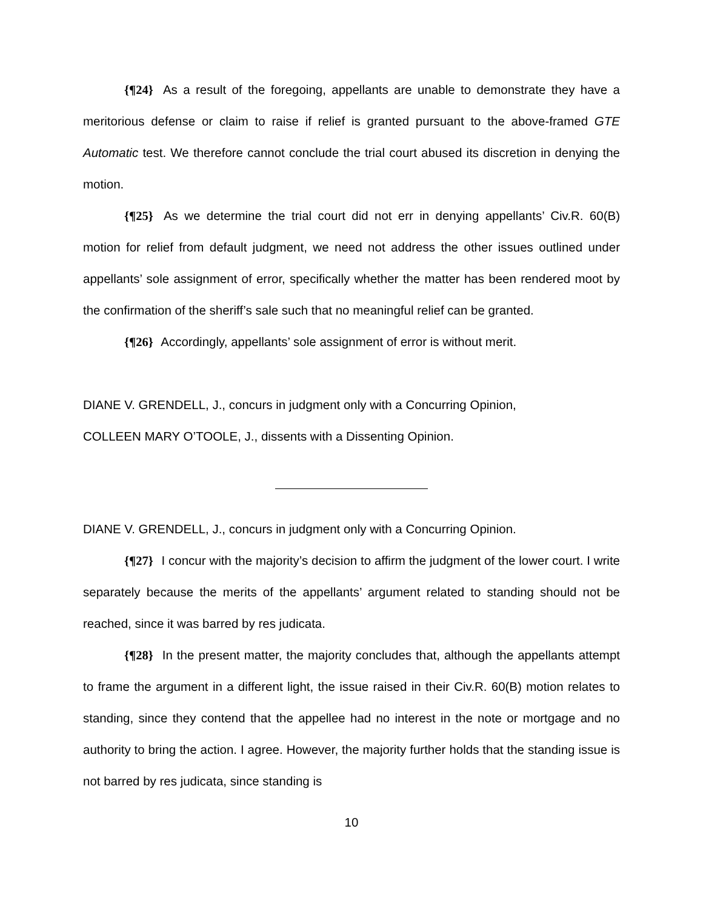{¶24} As a result of the foregoing, appellants are unable to demonstrate they have a meritorious defense or claim to raise if relief is granted pursuant to the above-framed GTE Automatic test. We therefore cannot conclude the trial court abused its discretion in denying the motion.
{¶25} As we determine the trial court did not err in denying appellants’ Civ.R. 60(B) motion for relief from default judgment, we need not address the other issues outlined under appellants’ sole assignment of error, specifically whether the matter has been rendered moot by the confirmation of the sheriff’s sale such that no meaningful relief can be granted.
{¶26} Accordingly, appellants’ sole assignment of error is without merit.
DIANE V. GRENDELL, J., concurs in judgment only with a Concurring Opinion,
COLLEEN MARY O’TOOLE, J., dissents with a Dissenting Opinion.
DIANE V. GRENDELL, J., concurs in judgment only with a Concurring Opinion.
{¶27} I concur with the majority’s decision to affirm the judgment of the lower court. I write separately because the merits of the appellants’ argument related to standing should not be reached, since it was barred by res judicata.
{¶28} In the present matter, the majority concludes that, although the appellants attempt to frame the argument in a different light, the issue raised in their Civ.R. 60(B) motion relates to standing, since they contend that the appellee had no interest in the note or mortgage and no authority to bring the action. I agree. However, the majority further holds that the standing issue is not barred by res judicata, since standing is
10